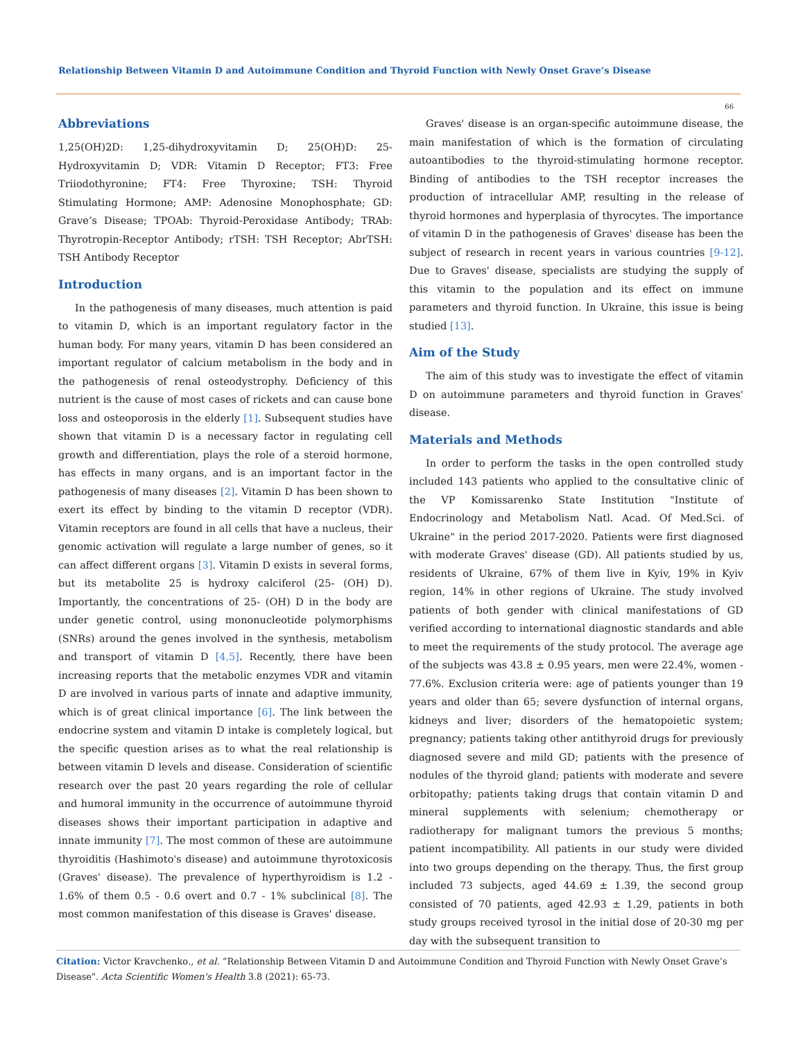Relationship Between Vitamin D and Autoimmune Condition and Thyroid Function with Newly Onset Grave’s Disease
66
Abbreviations
1,25(OH)2D: 1,25-dihydroxyvitamin D; 25(OH)D: 25-Hydroxyvitamin D; VDR: Vitamin D Receptor; FT3: Free Triiodothyronine; FT4: Free Thyroxine; TSH: Thyroid Stimulating Hormone; AMP: Adenosine Monophosphate; GD: Grave’s Disease; TPOAb: Thyroid-Peroxidase Antibody; TRAb: Thyrotropin-Receptor Antibody; rTSH: TSH Receptor; AbrTSH: TSH Antibody Receptor
Introduction
In the pathogenesis of many diseases, much attention is paid to vitamin D, which is an important regulatory factor in the human body. For many years, vitamin D has been considered an important regulator of calcium metabolism in the body and in the pathogenesis of renal osteodystrophy. Deficiency of this nutrient is the cause of most cases of rickets and can cause bone loss and osteoporosis in the elderly [1]. Subsequent studies have shown that vitamin D is a necessary factor in regulating cell growth and differentiation, plays the role of a steroid hormone, has effects in many organs, and is an important factor in the pathogenesis of many diseases [2]. Vitamin D has been shown to exert its effect by binding to the vitamin D receptor (VDR). Vitamin receptors are found in all cells that have a nucleus, their genomic activation will regulate a large number of genes, so it can affect different organs [3]. Vitamin D exists in several forms, but its metabolite 25 is hydroxy calciferol (25- (OH) D). Importantly, the concentrations of 25- (OH) D in the body are under genetic control, using mononucleotide polymorphisms (SNRs) around the genes involved in the synthesis, metabolism and transport of vitamin D [4,5]. Recently, there have been increasing reports that the metabolic enzymes VDR and vitamin D are involved in various parts of innate and adaptive immunity, which is of great clinical importance [6]. The link between the endocrine system and vitamin D intake is completely logical, but the specific question arises as to what the real relationship is between vitamin D levels and disease. Consideration of scientific research over the past 20 years regarding the role of cellular and humoral immunity in the occurrence of autoimmune thyroid diseases shows their important participation in adaptive and innate immunity [7]. The most common of these are autoimmune thyroiditis (Hashimoto's disease) and autoimmune thyrotoxicosis (Graves' disease). The prevalence of hyperthyroidism is 1.2 - 1.6% of them 0.5 - 0.6 overt and 0.7 - 1% subclinical [8]. The most common manifestation of this disease is Graves' disease.
Graves' disease is an organ-specific autoimmune disease, the main manifestation of which is the formation of circulating autoantibodies to the thyroid-stimulating hormone receptor. Binding of antibodies to the TSH receptor increases the production of intracellular AMP, resulting in the release of thyroid hormones and hyperplasia of thyrocytes. The importance of vitamin D in the pathogenesis of Graves' disease has been the subject of research in recent years in various countries [9-12]. Due to Graves' disease, specialists are studying the supply of this vitamin to the population and its effect on immune parameters and thyroid function. In Ukraine, this issue is being studied [13].
Aim of the Study
The aim of this study was to investigate the effect of vitamin D on autoimmune parameters and thyroid function in Graves' disease.
Materials and Methods
In order to perform the tasks in the open controlled study included 143 patients who applied to the consultative clinic of the VP Komissarenko State Institution "Institute of Endocrinology and Metabolism Natl. Acad. Of Med.Sci. of Ukraine" in the period 2017-2020. Patients were first diagnosed with moderate Graves' disease (GD). All patients studied by us, residents of Ukraine, 67% of them live in Kyiv, 19% in Kyiv region, 14% in other regions of Ukraine. The study involved patients of both gender with clinical manifestations of GD verified according to international diagnostic standards and able to meet the requirements of the study protocol. The average age of the subjects was 43.8 ± 0.95 years, men were 22.4%, women - 77.6%. Exclusion criteria were: age of patients younger than 19 years and older than 65; severe dysfunction of internal organs, kidneys and liver; disorders of the hematopoietic system; pregnancy; patients taking other antithyroid drugs for previously diagnosed severe and mild GD; patients with the presence of nodules of the thyroid gland; patients with moderate and severe orbitopathy; patients taking drugs that contain vitamin D and mineral supplements with selenium; chemotherapy or radiotherapy for malignant tumors the previous 5 months; patient incompatibility. All patients in our study were divided into two groups depending on the therapy. Thus, the first group included 73 subjects, aged 44.69 ± 1.39, the second group consisted of 70 patients, aged 42.93 ± 1.29, patients in both study groups received tyrosol in the initial dose of 20-30 mg per day with the subsequent transition to
Citation: Victor Kravchenko., et al. “Relationship Between Vitamin D and Autoimmune Condition and Thyroid Function with Newly Onset Grave’s Disease". Acta Scientific Women's Health 3.8 (2021): 65-73.